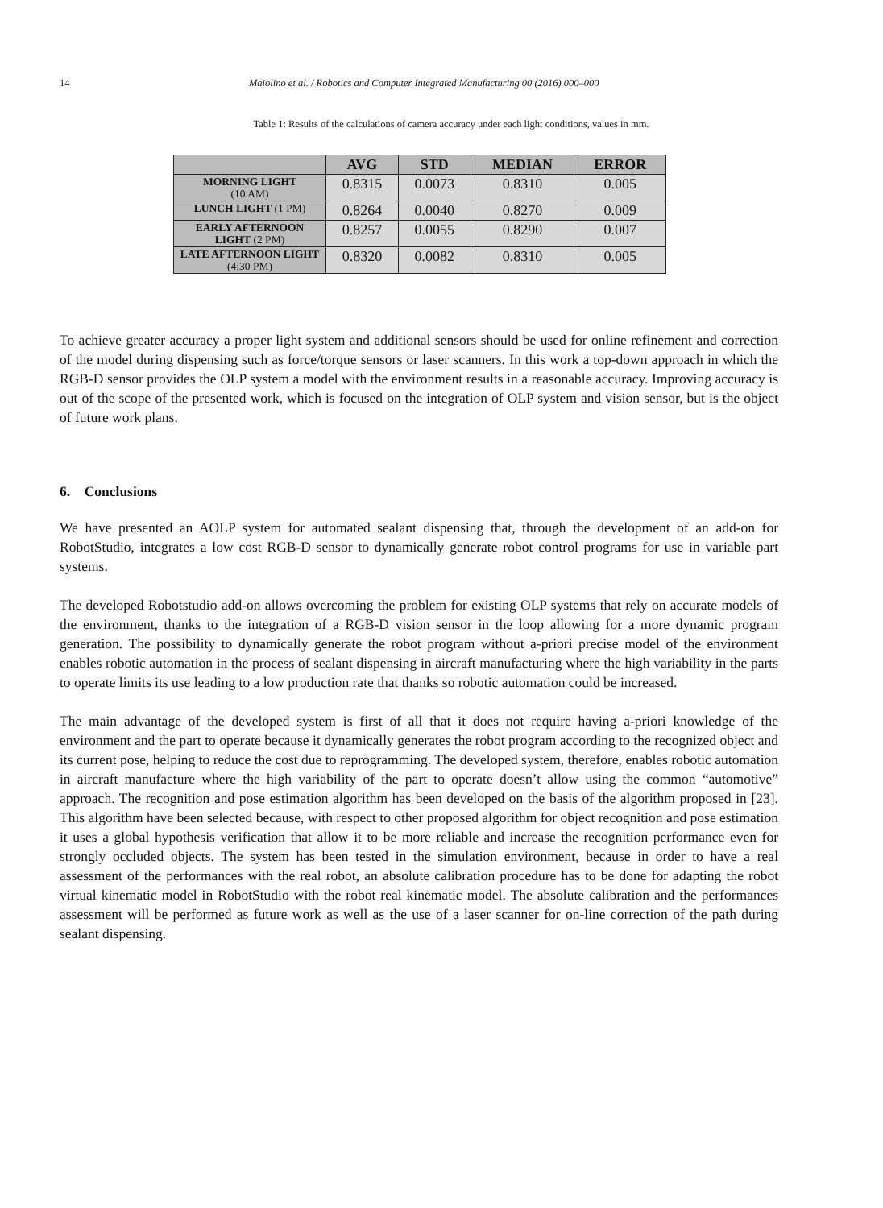14 Maiolino et al. / Robotics and Computer Integrated Manufacturing 00 (2016) 000–000
Table 1: Results of the calculations of camera accuracy under each light conditions, values in mm.
| | AVG | STD | MEDIAN | ERROR |
| --- | --- | --- | --- | --- |
| MORNING LIGHT (10 AM) | 0.8315 | 0.0073 | 0.8310 | 0.005 |
| LUNCH LIGHT (1 PM) | 0.8264 | 0.0040 | 0.8270 | 0.009 |
| EARLY AFTERNOON LIGHT (2 PM) | 0.8257 | 0.0055 | 0.8290 | 0.007 |
| LATE AFTERNOON LIGHT (4:30 PM) | 0.8320 | 0.0082 | 0.8310 | 0.005 |
To achieve greater accuracy a proper light system and additional sensors should be used for online refinement and correction of the model during dispensing such as force/torque sensors or laser scanners. In this work a top-down approach in which the RGB-D sensor provides the OLP system a model with the environment results in a reasonable accuracy. Improving accuracy is out of the scope of the presented work, which is focused on the integration of OLP system and vision sensor, but is the object of future work plans.
6. Conclusions
We have presented an AOLP system for automated sealant dispensing that, through the development of an add-on for RobotStudio, integrates a low cost RGB-D sensor to dynamically generate robot control programs for use in variable part systems.
The developed Robotstudio add-on allows overcoming the problem for existing OLP systems that rely on accurate models of the environment, thanks to the integration of a RGB-D vision sensor in the loop allowing for a more dynamic program generation. The possibility to dynamically generate the robot program without a-priori precise model of the environment enables robotic automation in the process of sealant dispensing in aircraft manufacturing where the high variability in the parts to operate limits its use leading to a low production rate that thanks so robotic automation could be increased.
The main advantage of the developed system is first of all that it does not require having a-priori knowledge of the environment and the part to operate because it dynamically generates the robot program according to the recognized object and its current pose, helping to reduce the cost due to reprogramming. The developed system, therefore, enables robotic automation in aircraft manufacture where the high variability of the part to operate doesn’t allow using the common “automotive” approach. The recognition and pose estimation algorithm has been developed on the basis of the algorithm proposed in [23]. This algorithm have been selected because, with respect to other proposed algorithm for object recognition and pose estimation it uses a global hypothesis verification that allow it to be more reliable and increase the recognition performance even for strongly occluded objects. The system has been tested in the simulation environment, because in order to have a real assessment of the performances with the real robot, an absolute calibration procedure has to be done for adapting the robot virtual kinematic model in RobotStudio with the robot real kinematic model. The absolute calibration and the performances assessment will be performed as future work as well as the use of a laser scanner for on-line correction of the path during sealant dispensing.